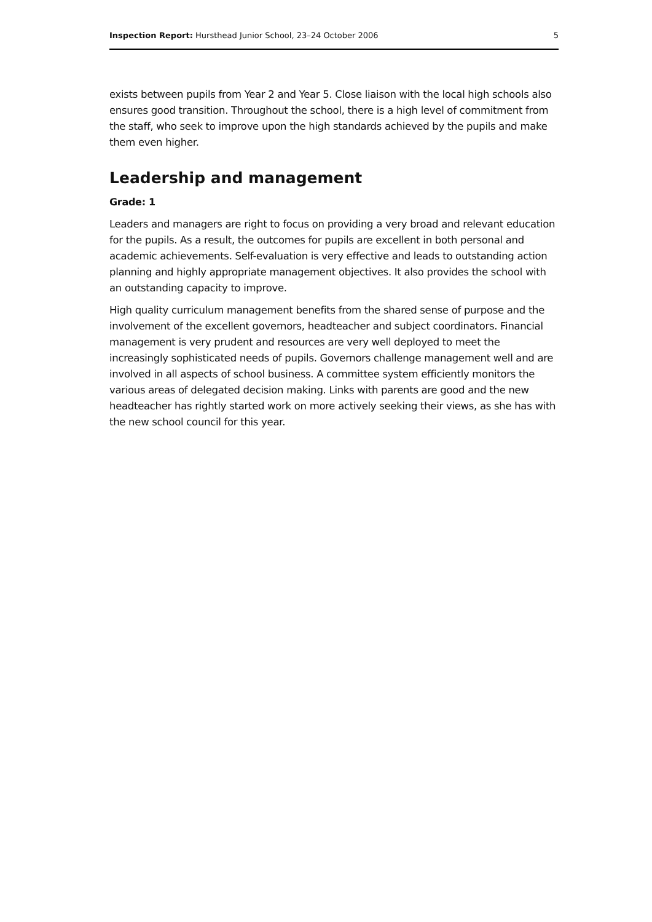Inspection Report: Hursthead Junior School, 23–24 October 2006 5
exists between pupils from Year 2 and Year 5. Close liaison with the local high schools also ensures good transition. Throughout the school, there is a high level of commitment from the staff, who seek to improve upon the high standards achieved by the pupils and make them even higher.
Leadership and management
Grade: 1
Leaders and managers are right to focus on providing a very broad and relevant education for the pupils. As a result, the outcomes for pupils are excellent in both personal and academic achievements. Self-evaluation is very effective and leads to outstanding action planning and highly appropriate management objectives. It also provides the school with an outstanding capacity to improve.
High quality curriculum management benefits from the shared sense of purpose and the involvement of the excellent governors, headteacher and subject coordinators. Financial management is very prudent and resources are very well deployed to meet the increasingly sophisticated needs of pupils. Governors challenge management well and are involved in all aspects of school business. A committee system efficiently monitors the various areas of delegated decision making. Links with parents are good and the new headteacher has rightly started work on more actively seeking their views, as she has with the new school council for this year.